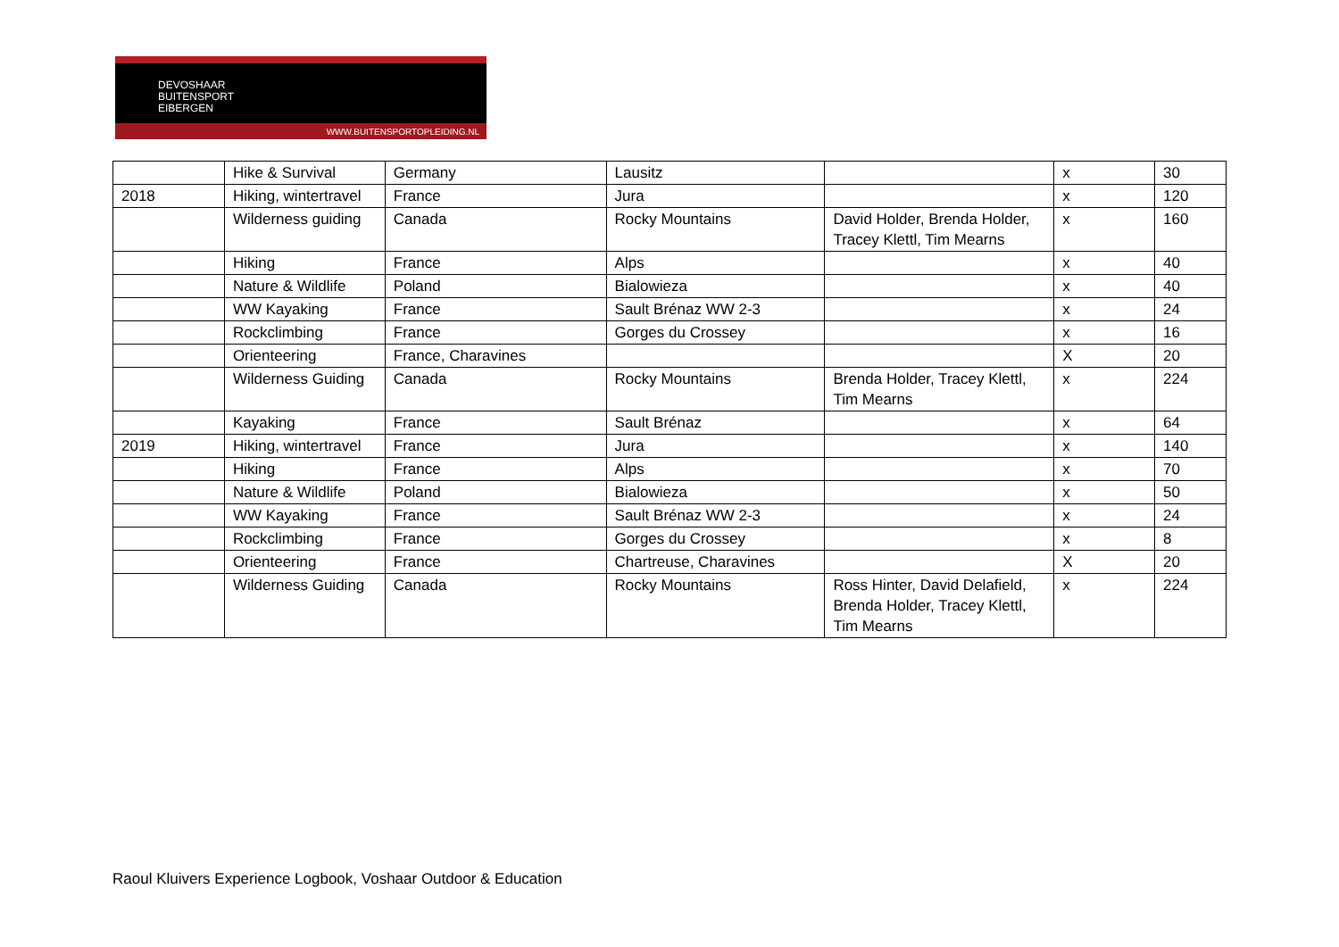DEVOSHAAR
BUITENSPORT
EIBERGEN
WWW.BUITENSPORTOPLEIDING.NL
| | Hike & Survival | Germany | Lausitz | | x | 30 |
| 2018 | Hiking, wintertravel | France | Jura | | x | 120 |
| | Wilderness guiding | Canada | Rocky Mountains | David Holder, Brenda Holder, Tracey Klettl, Tim Mearns | x | 160 |
| | Hiking | France | Alps | | x | 40 |
| | Nature & Wildlife | Poland | Bialowieza | | x | 40 |
| | WW Kayaking | France | Sault Brénaz WW 2-3 | | x | 24 |
| | Rockclimbing | France | Gorges du Crossey | | x | 16 |
| | Orienteering | France, Charavines | | | X | 20 |
| | Wilderness Guiding | Canada | Rocky Mountains | Brenda Holder, Tracey Klettl, Tim Mearns | x | 224 |
| | Kayaking | France | Sault Brénaz | | x | 64 |
| 2019 | Hiking, wintertravel | France | Jura | | x | 140 |
| | Hiking | France | Alps | | x | 70 |
| | Nature & Wildlife | Poland | Bialowieza | | x | 50 |
| | WW Kayaking | France | Sault Brénaz WW 2-3 | | x | 24 |
| | Rockclimbing | France | Gorges du Crossey | | x | 8 |
| | Orienteering | France | Chartreuse, Charavines | | X | 20 |
| | Wilderness Guiding | Canada | Rocky Mountains | Ross Hinter, David Delafield, Brenda Holder, Tracey Klettl, Tim Mearns | x | 224 |
Raoul Kluivers Experience Logbook, Voshaar Outdoor & Education